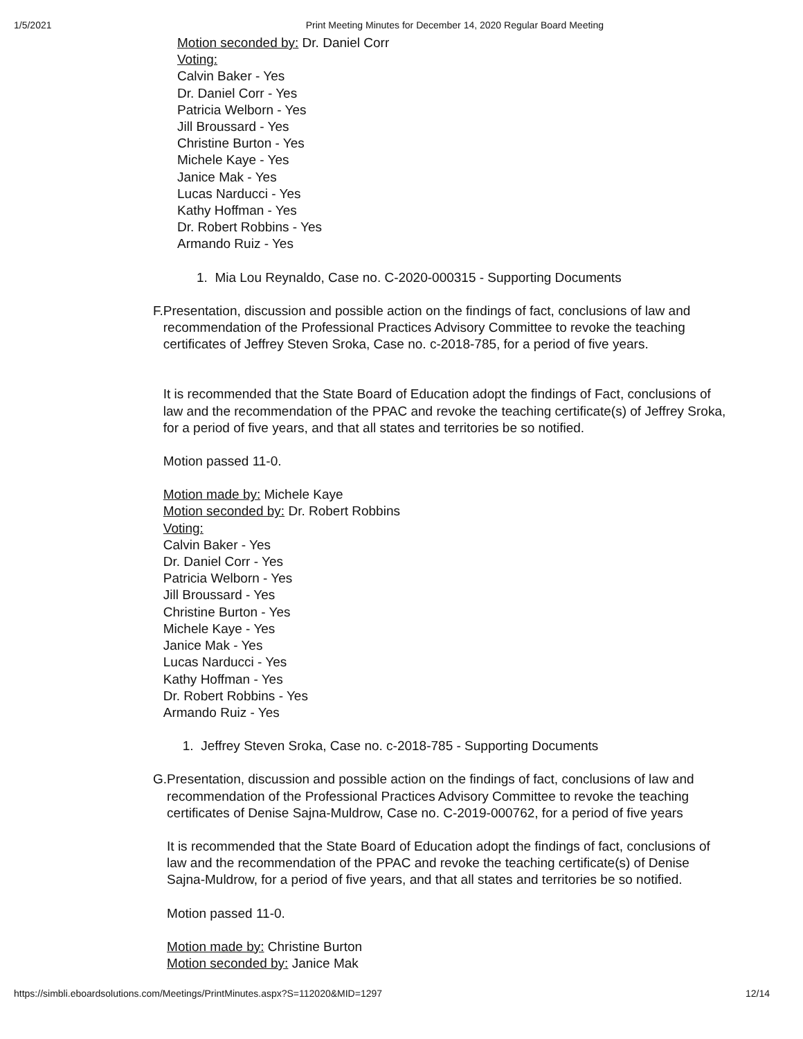1/5/2021 Print Meeting Minutes for December 14, 2020 Regular Board Meeting
Motion seconded by: Dr. Daniel Corr
Voting:
Calvin Baker - Yes
Dr. Daniel Corr - Yes
Patricia Welborn - Yes
Jill Broussard - Yes
Christine Burton - Yes
Michele Kaye - Yes
Janice Mak - Yes
Lucas Narducci - Yes
Kathy Hoffman - Yes
Dr. Robert Robbins - Yes
Armando Ruiz - Yes
1. Mia Lou Reynaldo, Case no. C-2020-000315 - Supporting Documents
F. Presentation, discussion and possible action on the findings of fact, conclusions of law and recommendation of the Professional Practices Advisory Committee to revoke the teaching certificates of Jeffrey Steven Sroka, Case no. c-2018-785, for a period of five years.
It is recommended that the State Board of Education adopt the findings of Fact, conclusions of law and the recommendation of the PPAC and revoke the teaching certificate(s) of Jeffrey Sroka, for a period of five years, and that all states and territories be so notified.
Motion passed 11-0.
Motion made by: Michele Kaye
Motion seconded by: Dr. Robert Robbins
Voting:
Calvin Baker - Yes
Dr. Daniel Corr - Yes
Patricia Welborn - Yes
Jill Broussard - Yes
Christine Burton - Yes
Michele Kaye - Yes
Janice Mak - Yes
Lucas Narducci - Yes
Kathy Hoffman - Yes
Dr. Robert Robbins - Yes
Armando Ruiz - Yes
1. Jeffrey Steven Sroka, Case no. c-2018-785 - Supporting Documents
G. Presentation, discussion and possible action on the findings of fact, conclusions of law and recommendation of the Professional Practices Advisory Committee to revoke the teaching certificates of Denise Sajna-Muldrow, Case no. C-2019-000762, for a period of five years
It is recommended that the State Board of Education adopt the findings of fact, conclusions of law and the recommendation of the PPAC and revoke the teaching certificate(s) of Denise Sajna-Muldrow, for a period of five years, and that all states and territories be so notified.
Motion passed 11-0.
Motion made by: Christine Burton
Motion seconded by: Janice Mak
https://simbli.eboardsolutions.com/Meetings/PrintMinutes.aspx?S=112020&MID=1297 12/14